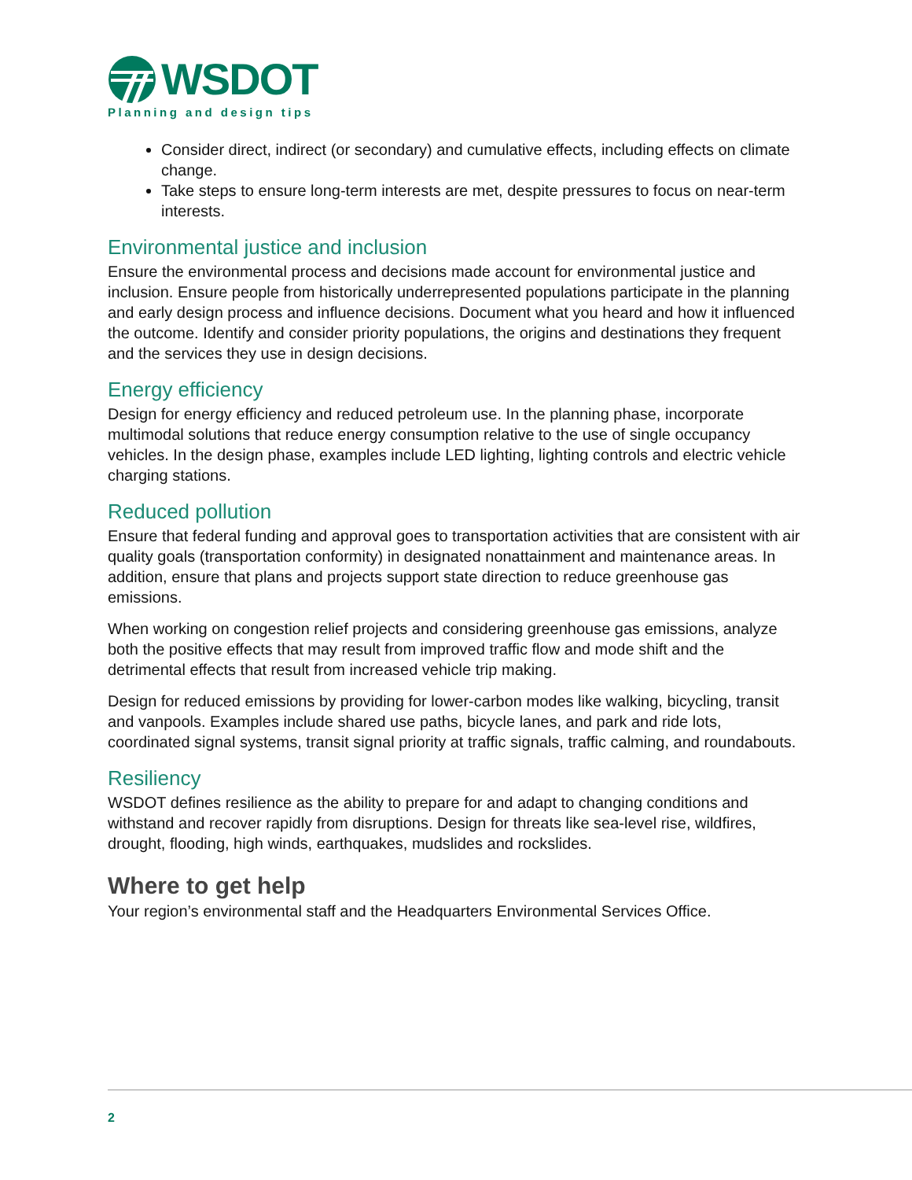WSDOT
Planning and design tips
Consider direct, indirect (or secondary) and cumulative effects, including effects on climate change.
Take steps to ensure long-term interests are met, despite pressures to focus on near-term interests.
Environmental justice and inclusion
Ensure the environmental process and decisions made account for environmental justice and inclusion. Ensure people from historically underrepresented populations participate in the planning and early design process and influence decisions. Document what you heard and how it influenced the outcome. Identify and consider priority populations, the origins and destinations they frequent and the services they use in design decisions.
Energy efficiency
Design for energy efficiency and reduced petroleum use. In the planning phase, incorporate multimodal solutions that reduce energy consumption relative to the use of single occupancy vehicles. In the design phase, examples include LED lighting, lighting controls and electric vehicle charging stations.
Reduced pollution
Ensure that federal funding and approval goes to transportation activities that are consistent with air quality goals (transportation conformity) in designated nonattainment and maintenance areas. In addition, ensure that plans and projects support state direction to reduce greenhouse gas emissions.
When working on congestion relief projects and considering greenhouse gas emissions, analyze both the positive effects that may result from improved traffic flow and mode shift and the detrimental effects that result from increased vehicle trip making.
Design for reduced emissions by providing for lower-carbon modes like walking, bicycling, transit and vanpools. Examples include shared use paths, bicycle lanes, and park and ride lots, coordinated signal systems, transit signal priority at traffic signals, traffic calming, and roundabouts.
Resiliency
WSDOT defines resilience as the ability to prepare for and adapt to changing conditions and withstand and recover rapidly from disruptions. Design for threats like sea-level rise, wildfires, drought, flooding, high winds, earthquakes, mudslides and rockslides.
Where to get help
Your region’s environmental staff and the Headquarters Environmental Services Office.
2